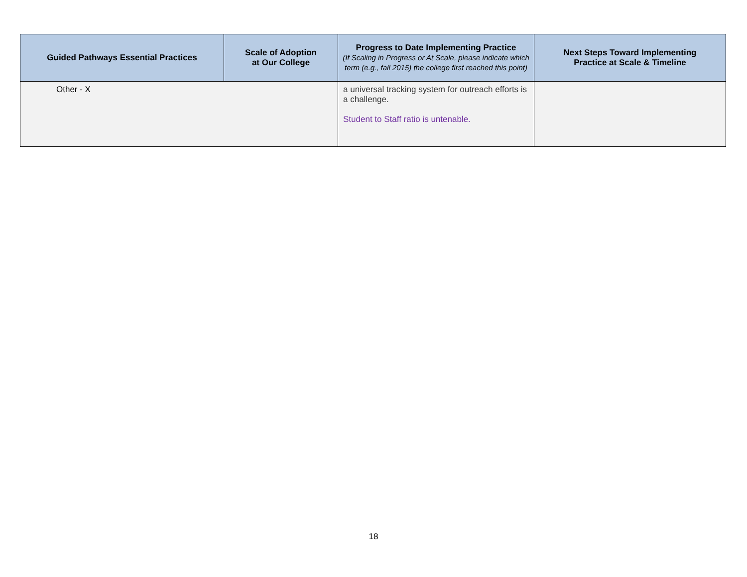| Guided Pathways Essential Practices | Scale of Adoption at Our College | Progress to Date Implementing Practice (If Scaling in Progress or At Scale, please indicate which term (e.g., fall 2015) the college first reached this point) | Next Steps Toward Implementing Practice at Scale & Timeline |
| --- | --- | --- | --- |
| Other - X | | a universal tracking system for outreach efforts is a challenge. Student to Staff ratio is untenable. | |
18